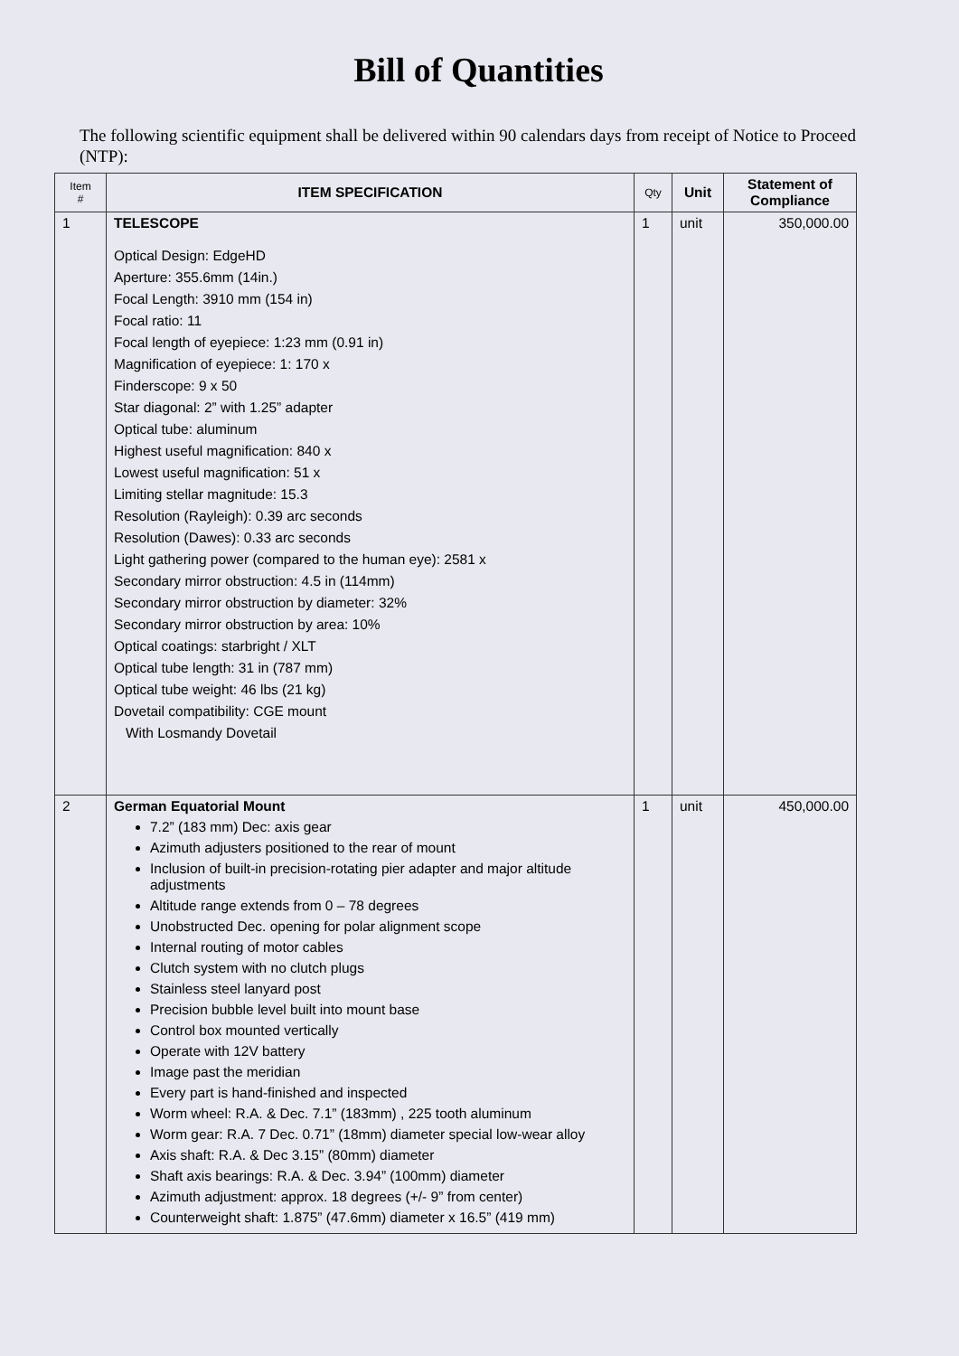Bill of Quantities
The following scientific equipment shall be delivered within 90 calendars days from receipt of Notice to Proceed (NTP):
| Item # | ITEM SPECIFICATION | Qty | Unit | Statement of Compliance |
| --- | --- | --- | --- | --- |
| 1 | TELESCOPE Optical Design: EdgeHD Aperture: 355.6mm (14in.) Focal Length: 3910 mm (154 in) Focal ratio: 11 Focal length of eyepiece: 1:23 mm (0.91 in) Magnification of eyepiece: 1: 170 x Finderscope: 9 x 50 Star diagonal: 2” with 1.25” adapter Optical tube: aluminum Highest useful magnification: 840 x Lowest useful magnification: 51 x Limiting stellar magnitude: 15.3 Resolution (Rayleigh): 0.39 arc seconds Resolution (Dawes): 0.33 arc seconds Light gathering power (compared to the human eye): 2581 x Secondary mirror obstruction: 4.5 in (114mm) Secondary mirror obstruction by diameter: 32% Secondary mirror obstruction by area: 10% Optical coatings: starbright / XLT Optical tube length: 31 in (787 mm) Optical tube weight: 46 lbs (21 kg) Dovetail compatibility: CGE mount With Losmandy Dovetail | 1 | unit | 350,000.00 |
| 2 | German Equatorial Mount 7.2” (183 mm) Dec: axis gear Azimuth adjusters positioned to the rear of mount Inclusion of built-in precision-rotating pier adapter and major altitude adjustments Altitude range extends from 0 – 78 degrees Unobstructed Dec. opening for polar alignment scope Internal routing of motor cables Clutch system with no clutch plugs Stainless steel lanyard post Precision bubble level built into mount base Control box mounted vertically Operate with 12V battery Image past the meridian Every part is hand-finished and inspected Worm wheel: R.A. & Dec. 7.1” (183mm) , 225 tooth aluminum Worm gear: R.A. 7 Dec. 0.71” (18mm) diameter special low-wear alloy Axis shaft: R.A. & Dec 3.15” (80mm) diameter Shaft axis bearings: R.A. & Dec. 3.94” (100mm) diameter Azimuth adjustment: approx. 18 degrees (+/- 9” from center) Counterweight shaft: 1.875” (47.6mm) diameter x 16.5” (419 mm) | 1 | unit | 450,000.00 |